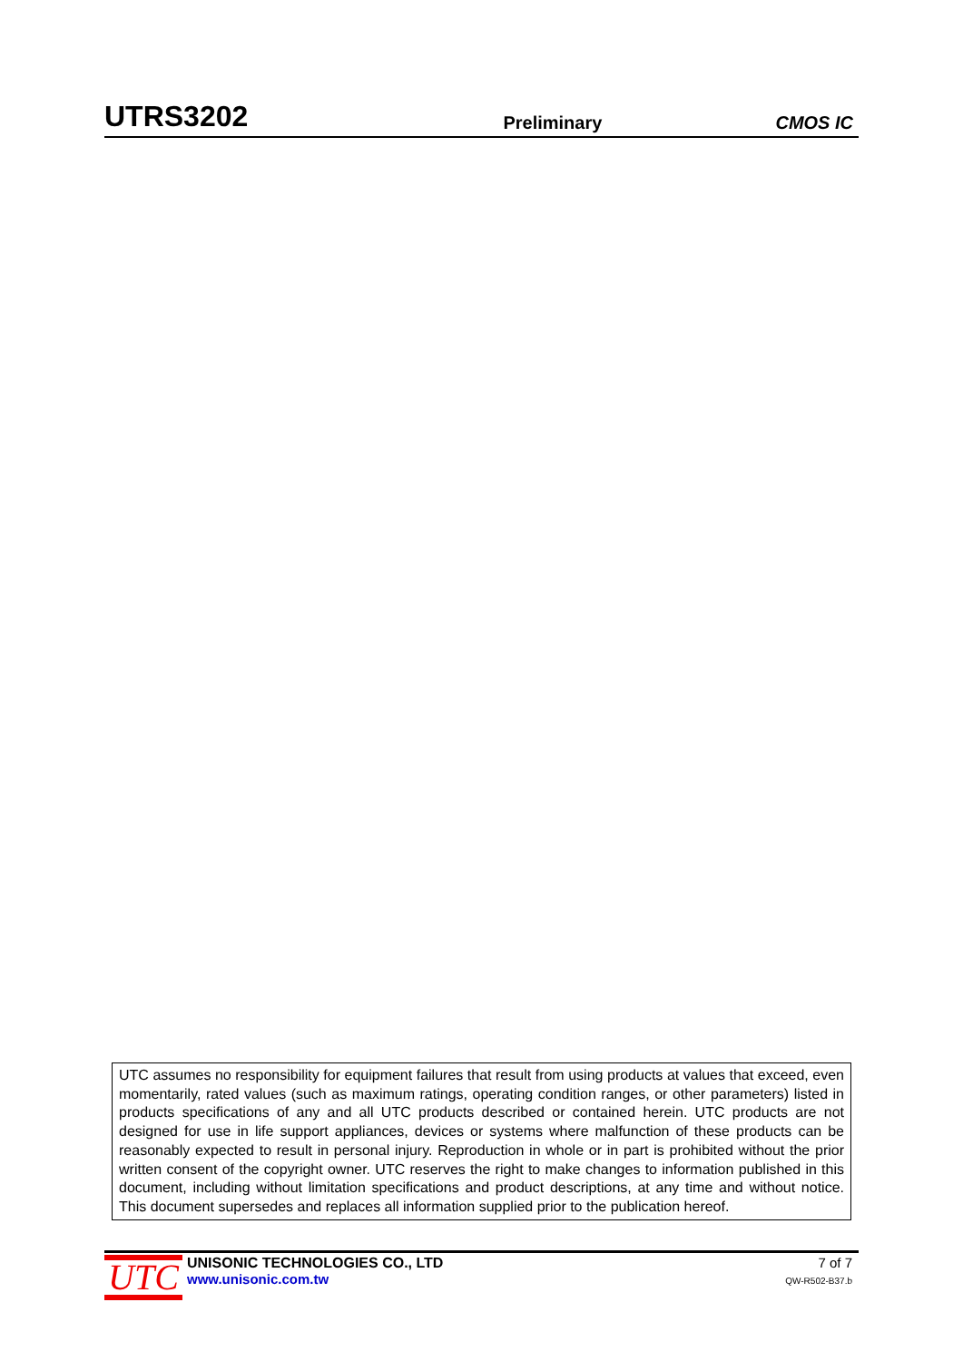UTRS3202 Preliminary CMOS IC
UTC assumes no responsibility for equipment failures that result from using products at values that exceed, even momentarily, rated values (such as maximum ratings, operating condition ranges, or other parameters) listed in products specifications of any and all UTC products described or contained herein. UTC products are not designed for use in life support appliances, devices or systems where malfunction of these products can be reasonably expected to result in personal injury. Reproduction in whole or in part is prohibited without the prior written consent of the copyright owner. UTC reserves the right to make changes to information published in this document, including without limitation specifications and product descriptions, at any time and without notice. This document supersedes and replaces all information supplied prior to the publication hereof.
UTC
UNISONIC TECHNOLOGIES CO., LTD
www.unisonic.com.tw
7 of 7
QW-R502-B37.b